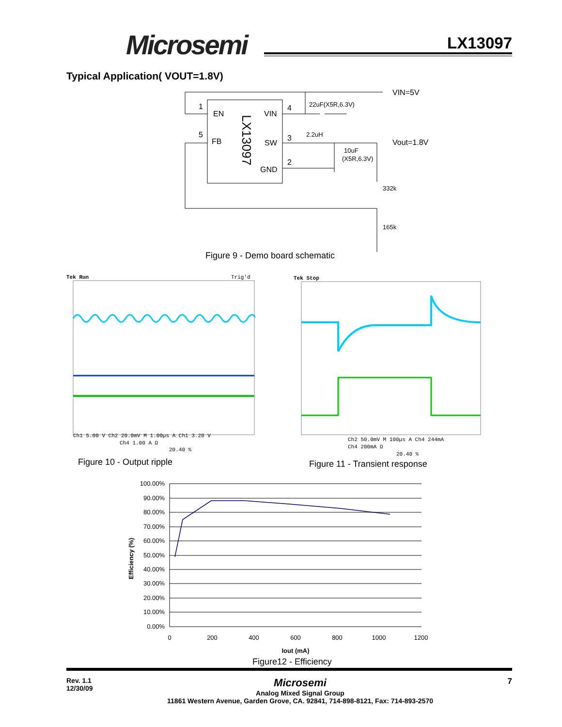Microsemi LX13097
Typical Application( VOUT=1.8V)
1
5
EN
FB
VIN
SW
GND
4
3
2
LX13097
22uF(X5R,6.3V)
2.2uH
10uF
(X5R,6.3V)
VIN=5V
Vout=1.8V
332k
165k
Figure 9 - Demo board schematic
Tek Run
Trig'd
Ch1 5.00 V Ch2 20.0mV M 1.00µs A Ch1 3.20 V
Ch4 1.00 A Ω
20.40 %
Tek Stop
Ch2 50.0mV M 100µs A Ch4 244mA
Ch4 200mA Ω
20.40 %
Figure 10 - Output ripple Figure 11 - Transient response
100.00%
90.00%
80.00%
70.00%
60.00%
50.00%
40.00%
30.00%
20.00%
10.00%
0.00%
0
200
400
600
800
1000
1200
Iout (mA)
Efficiency (%)
Figure12 - Efficiency
Rev. 1.1
12/30/09
Microsemi
Analog Mixed Signal Group
11861 Western Avenue, Garden Grove, CA. 92841, 714-898-8121, Fax: 714-893-2570
7